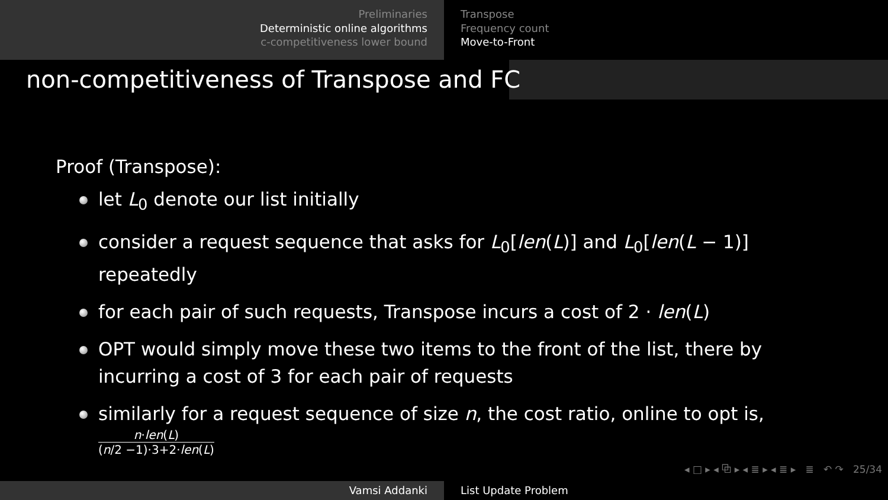Preliminaries
Deterministic online algorithms
c-competitiveness lower bound
Transpose
Frequency count
Move-to-Front
non-competitiveness of Transpose and FC
Proof (Transpose):
let L<sub>0</sub> denote our list initially
consider a request sequence that asks for L<sub>0</sub>[len(L)] and L<sub>0</sub>[len(L − 1)] repeatedly
for each pair of such requests, Transpose incurs a cost of 2 · len(L)
OPT would simply move these two items to the front of the list, there by incurring a cost of 3 for each pair of requests
similarly for a request sequence of size n, the cost ratio, online to opt is,
n·len(L) (n/2 −1)·3+2·len(L)
◂ □ ▸ ◂ ⧉ ▸ ◂ ≣ ▸ ◂ ≣ ▸ ≣ ↶ ↷ 25/34
Vamsi Addanki List Update Problem